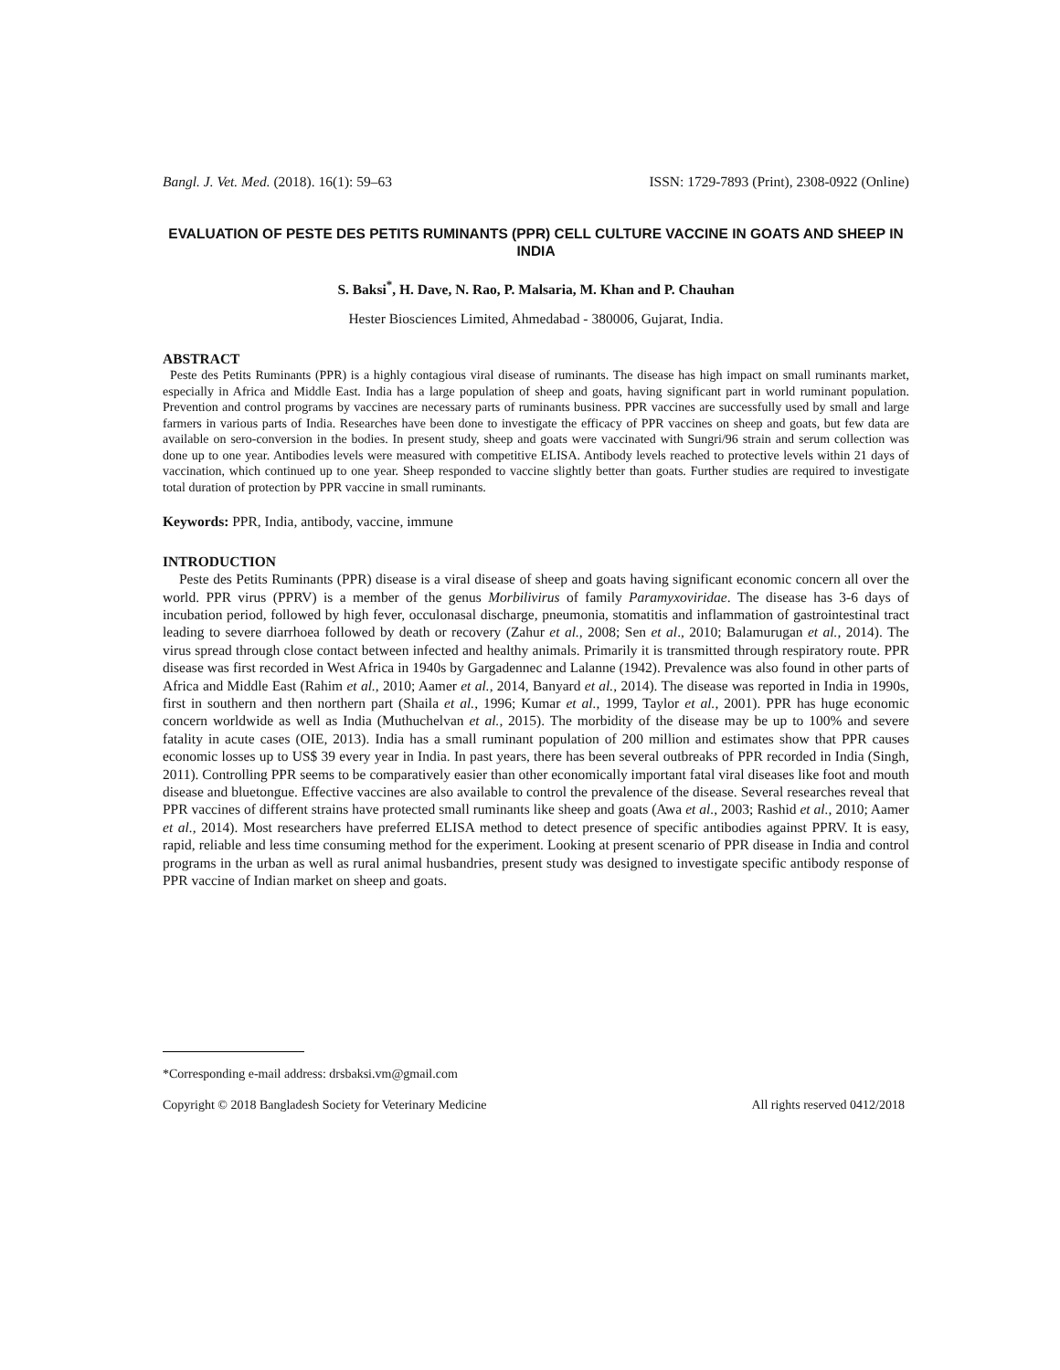Bangl. J. Vet. Med. (2018). 16(1): 59–63 ISSN: 1729-7893 (Print), 2308-0922 (Online)
EVALUATION OF PESTE DES PETITS RUMINANTS (PPR) CELL CULTURE VACCINE IN GOATS AND SHEEP IN INDIA
S. Baksi<sup>*</sup>, H. Dave, N. Rao, P. Malsaria, M. Khan and P. Chauhan
Hester Biosciences Limited, Ahmedabad - 380006, Gujarat, India.
ABSTRACT
Peste des Petits Ruminants (PPR) is a highly contagious viral disease of ruminants. The disease has high impact on small ruminants market, especially in Africa and Middle East. India has a large population of sheep and goats, having significant part in world ruminant population. Prevention and control programs by vaccines are necessary parts of ruminants business. PPR vaccines are successfully used by small and large farmers in various parts of India. Researches have been done to investigate the efficacy of PPR vaccines on sheep and goats, but few data are available on sero-conversion in the bodies. In present study, sheep and goats were vaccinated with Sungri/96 strain and serum collection was done up to one year. Antibodies levels were measured with competitive ELISA. Antibody levels reached to protective levels within 21 days of vaccination, which continued up to one year. Sheep responded to vaccine slightly better than goats. Further studies are required to investigate total duration of protection by PPR vaccine in small ruminants.
Keywords: PPR, India, antibody, vaccine, immune
INTRODUCTION
Peste des Petits Ruminants (PPR) disease is a viral disease of sheep and goats having significant economic concern all over the world. PPR virus (PPRV) is a member of the genus Morbilivirus of family Paramyxoviridae. The disease has 3-6 days of incubation period, followed by high fever, occulonasal discharge, pneumonia, stomatitis and inflammation of gastrointestinal tract leading to severe diarrhoea followed by death or recovery (Zahur et al., 2008; Sen et al., 2010; Balamurugan et al., 2014). The virus spread through close contact between infected and healthy animals. Primarily it is transmitted through respiratory route. PPR disease was first recorded in West Africa in 1940s by Gargadennec and Lalanne (1942). Prevalence was also found in other parts of Africa and Middle East (Rahim et al., 2010; Aamer et al., 2014, Banyard et al., 2014). The disease was reported in India in 1990s, first in southern and then northern part (Shaila et al., 1996; Kumar et al., 1999, Taylor et al., 2001). PPR has huge economic concern worldwide as well as India (Muthuchelvan et al., 2015). The morbidity of the disease may be up to 100% and severe fatality in acute cases (OIE, 2013). India has a small ruminant population of 200 million and estimates show that PPR causes economic losses up to US$ 39 every year in India. In past years, there has been several outbreaks of PPR recorded in India (Singh, 2011). Controlling PPR seems to be comparatively easier than other economically important fatal viral diseases like foot and mouth disease and bluetongue. Effective vaccines are also available to control the prevalence of the disease. Several researches reveal that PPR vaccines of different strains have protected small ruminants like sheep and goats (Awa et al., 2003; Rashid et al., 2010; Aamer et al., 2014). Most researchers have preferred ELISA method to detect presence of specific antibodies against PPRV. It is easy, rapid, reliable and less time consuming method for the experiment. Looking at present scenario of PPR disease in India and control programs in the urban as well as rural animal husbandries, present study was designed to investigate specific antibody response of PPR vaccine of Indian market on sheep and goats.
*Corresponding e-mail address: drsbaksi.vm@gmail.com
Copyright © 2018 Bangladesh Society for Veterinary Medicine All rights reserved 0412/2018